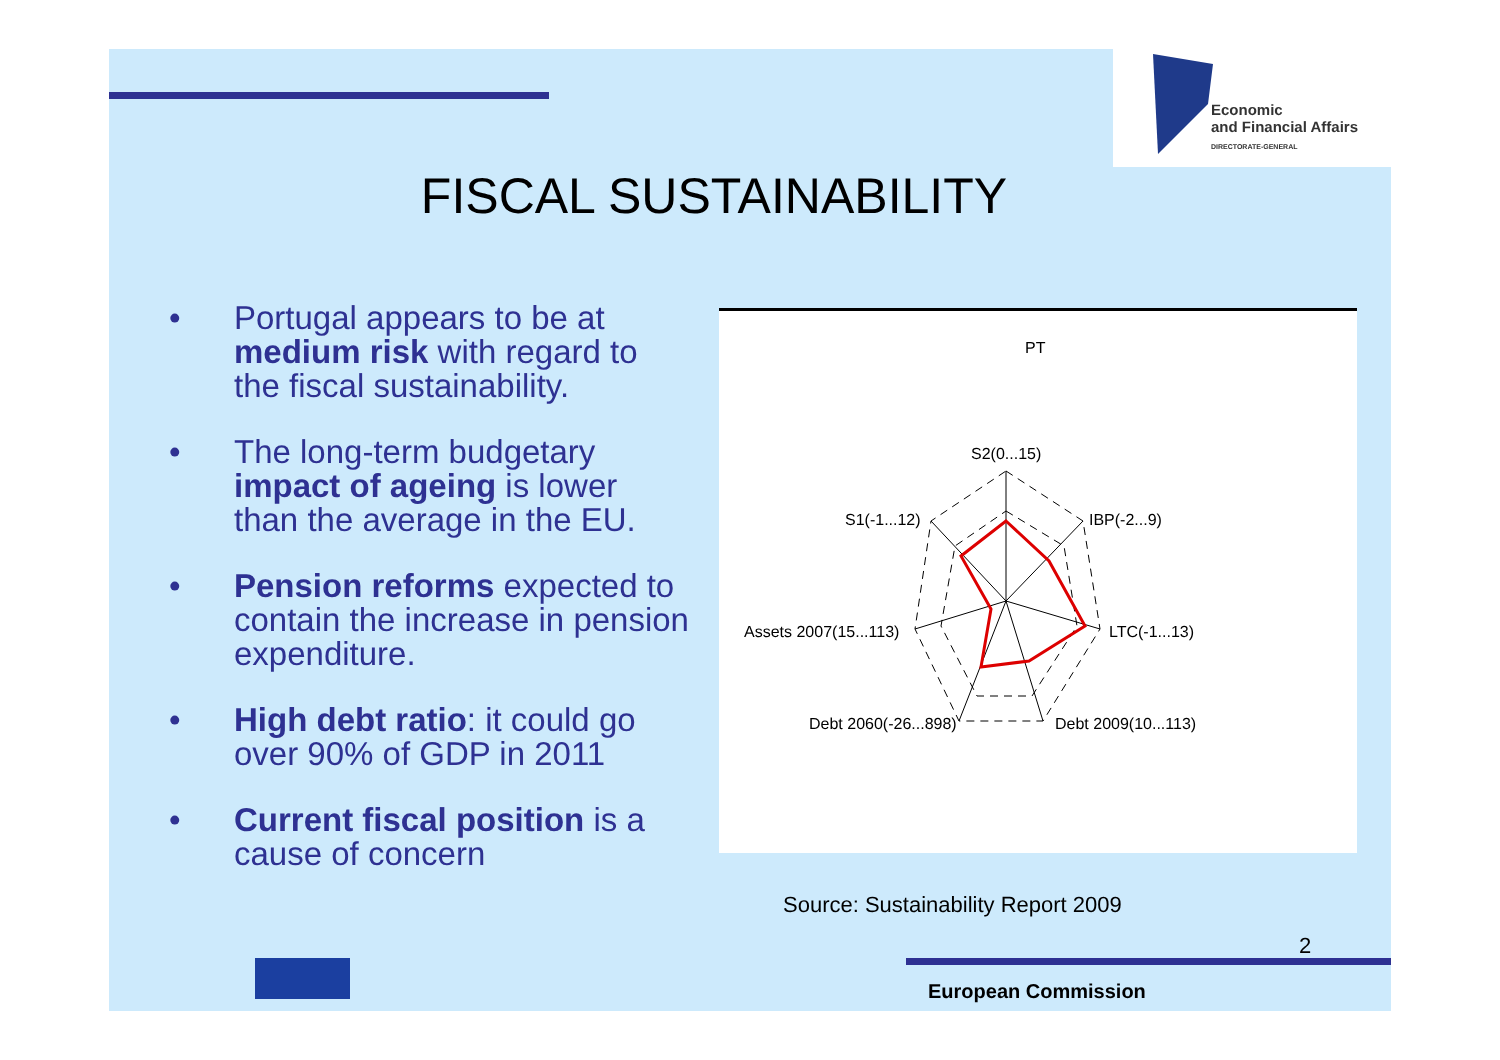Economic
and Financial Affairs
DIRECTORATE-GENERAL
FISCAL SUSTAINABILITY
• Portugal appears to be at medium risk with regard to the fiscal sustainability.
• The long-term budgetary impact of ageing is lower than the average in the EU.
• Pension reforms expected to contain the increase in pension expenditure.
• High debt ratio: it could go over 90% of GDP in 2011
• Current fiscal position is a cause of concern
PT
S2(0...15)
IBP(-2...9)
LTC(-1...13)
Debt 2009(10...113)
Debt 2060(-26...898)
Assets 2007(15...113)
S1(-1...12)
Source: Sustainability Report 2009
2
European Commission